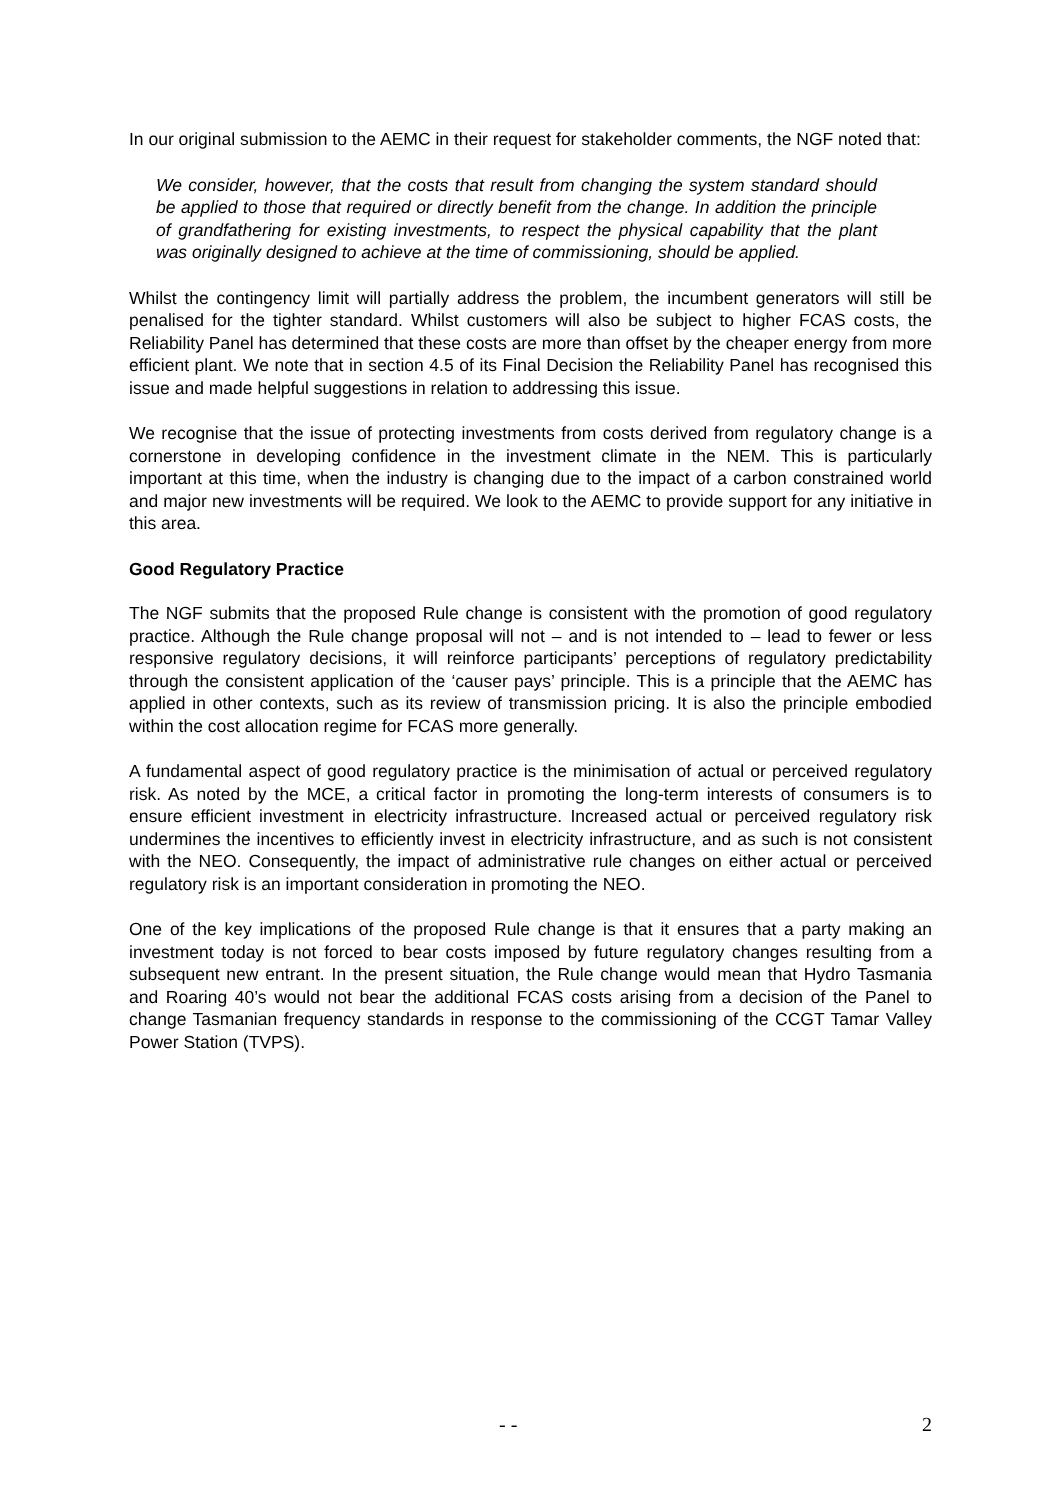In our original submission to the AEMC in their request for stakeholder comments, the NGF noted that:
We consider, however, that the costs that result from changing the system standard should be applied to those that required or directly benefit from the change. In addition the principle of grandfathering for existing investments, to respect the physical capability that the plant was originally designed to achieve at the time of commissioning, should be applied.
Whilst the contingency limit will partially address the problem, the incumbent generators will still be penalised for the tighter standard. Whilst customers will also be subject to higher FCAS costs, the Reliability Panel has determined that these costs are more than offset by the cheaper energy from more efficient plant. We note that in section 4.5 of its Final Decision the Reliability Panel has recognised this issue and made helpful suggestions in relation to addressing this issue.
We recognise that the issue of protecting investments from costs derived from regulatory change is a cornerstone in developing confidence in the investment climate in the NEM. This is particularly important at this time, when the industry is changing due to the impact of a carbon constrained world and major new investments will be required. We look to the AEMC to provide support for any initiative in this area.
Good Regulatory Practice
The NGF submits that the proposed Rule change is consistent with the promotion of good regulatory practice. Although the Rule change proposal will not – and is not intended to – lead to fewer or less responsive regulatory decisions, it will reinforce participants’ perceptions of regulatory predictability through the consistent application of the ‘causer pays’ principle. This is a principle that the AEMC has applied in other contexts, such as its review of transmission pricing. It is also the principle embodied within the cost allocation regime for FCAS more generally.
A fundamental aspect of good regulatory practice is the minimisation of actual or perceived regulatory risk. As noted by the MCE, a critical factor in promoting the long-term interests of consumers is to ensure efficient investment in electricity infrastructure. Increased actual or perceived regulatory risk undermines the incentives to efficiently invest in electricity infrastructure, and as such is not consistent with the NEO. Consequently, the impact of administrative rule changes on either actual or perceived regulatory risk is an important consideration in promoting the NEO.
One of the key implications of the proposed Rule change is that it ensures that a party making an investment today is not forced to bear costs imposed by future regulatory changes resulting from a subsequent new entrant. In the present situation, the Rule change would mean that Hydro Tasmania and Roaring 40’s would not bear the additional FCAS costs arising from a decision of the Panel to change Tasmanian frequency standards in response to the commissioning of the CCGT Tamar Valley Power Station (TVPS).
- - 2